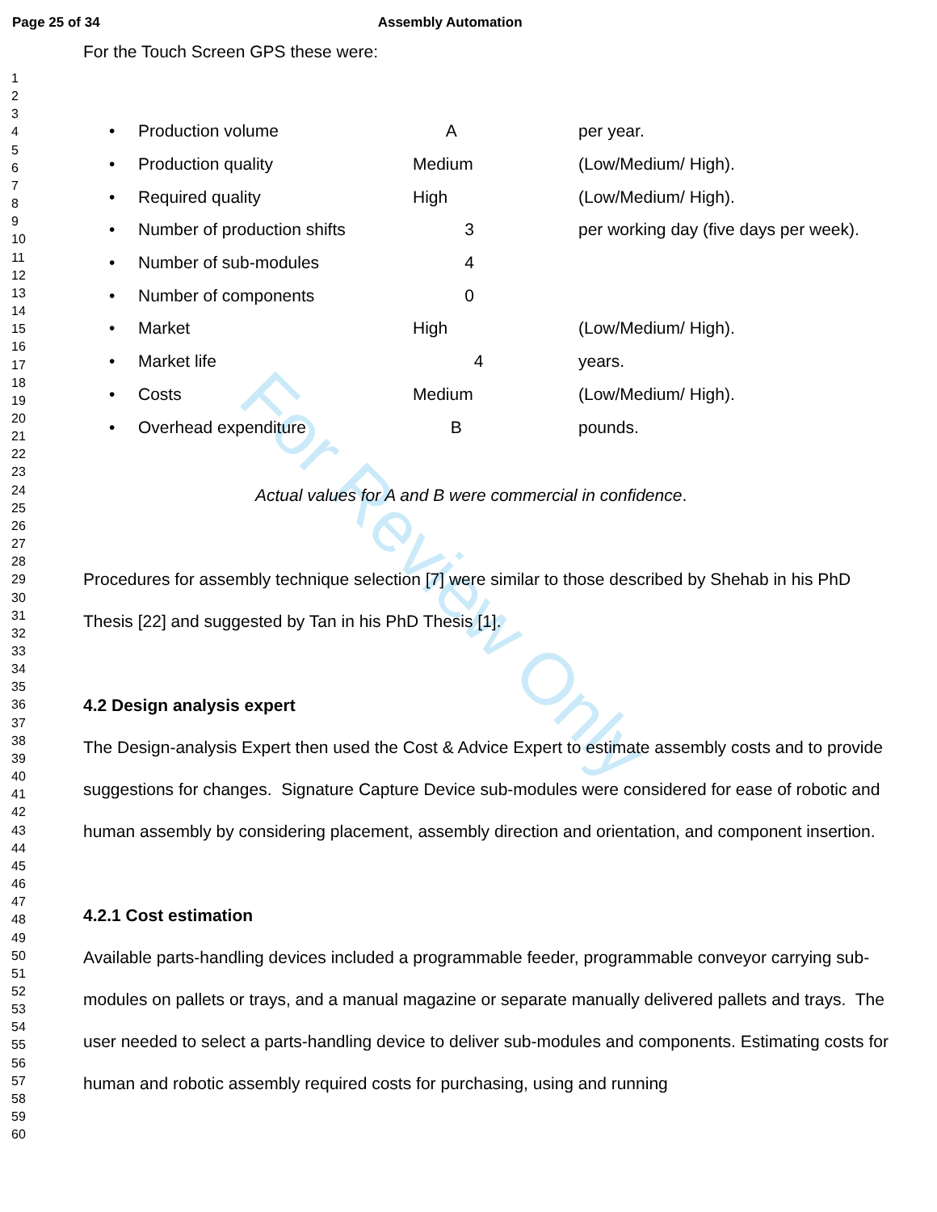For Review Only
Page 25 of 34 Assembly Automation
1
2
3
4
5
6
7
8
9
10
11
12
13
14
15
16
17
18
19
20
21
22
23
24
25
26
27
28
29
30
31
32
33
34
35
36
37
38
39
40
41
42
43
44
45
46
47
48
49
50
51
52
53
54
55
56
57
58
59
60
For the Touch Screen GPS these were:
• Production volume A per year.
• Production quality Medium (Low/Medium/ High).
• Required quality High (Low/Medium/ High).
• Number of production shifts 3 per working day (five days per week).
• Number of sub-modules 4
• Number of components 0
• Market High (Low/Medium/ High).
• Market life 4 years.
• Costs Medium (Low/Medium/ High).
• Overhead expenditure B pounds.
Actual values for A and B were commercial in confidence.
Procedures for assembly technique selection [7] were similar to those described by Shehab in his PhD Thesis [22] and suggested by Tan in his PhD Thesis [1].
4.2 Design analysis expert
The Design-analysis Expert then used the Cost & Advice Expert to estimate assembly costs and to provide suggestions for changes. Signature Capture Device sub-modules were considered for ease of robotic and human assembly by considering placement, assembly direction and orientation, and component insertion.
4.2.1 Cost estimation
Available parts-handling devices included a programmable feeder, programmable conveyor carrying sub-modules on pallets or trays, and a manual magazine or separate manually delivered pallets and trays. The user needed to select a parts-handling device to deliver sub-modules and components. Estimating costs for human and robotic assembly required costs for purchasing, using and running